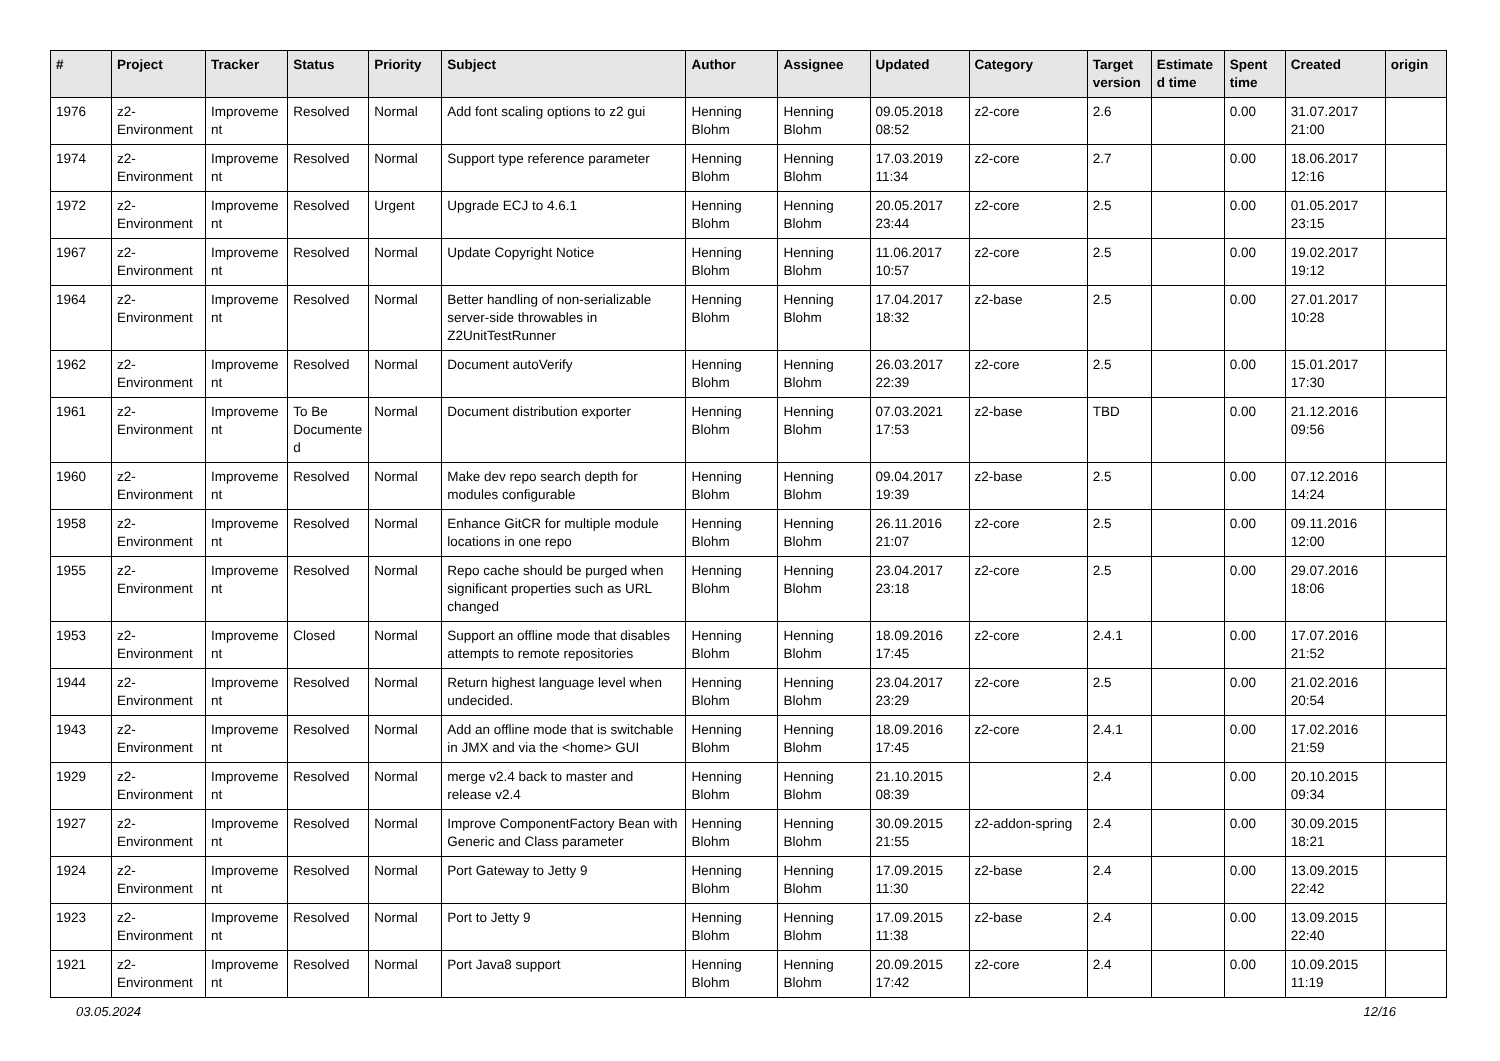| # | Project | Tracker | Status | Priority | Subject | Author | Assignee | Updated | Category | Target version | Estimated time | Spent time | Created | origin |
| --- | --- | --- | --- | --- | --- | --- | --- | --- | --- | --- | --- | --- | --- | --- |
| 1976 | z2-Environment | Improvement | Resolved | Normal | Add font scaling options to z2 gui | Henning Blohm | Henning Blohm | 09.05.2018 08:52 | z2-core | 2.6 | | 0.00 | 31.07.2017 21:00 | |
| 1974 | z2-Environment | Improvement | Resolved | Normal | Support type reference parameter | Henning Blohm | Henning Blohm | 17.03.2019 11:34 | z2-core | 2.7 | | 0.00 | 18.06.2017 12:16 | |
| 1972 | z2-Environment | Improvement | Resolved | Urgent | Upgrade ECJ to 4.6.1 | Henning Blohm | Henning Blohm | 20.05.2017 23:44 | z2-core | 2.5 | | 0.00 | 01.05.2017 23:15 | |
| 1967 | z2-Environment | Improvement | Resolved | Normal | Update Copyright Notice | Henning Blohm | Henning Blohm | 11.06.2017 10:57 | z2-core | 2.5 | | 0.00 | 19.02.2017 19:12 | |
| 1964 | z2-Environment | Improvement | Resolved | Normal | Better handling of non-serializable server-side throwables in Z2UnitTestRunner | Henning Blohm | Henning Blohm | 17.04.2017 18:32 | z2-base | 2.5 | | 0.00 | 27.01.2017 10:28 | |
| 1962 | z2-Environment | Improvement | Resolved | Normal | Document autoVerify | Henning Blohm | Henning Blohm | 26.03.2017 22:39 | z2-core | 2.5 | | 0.00 | 15.01.2017 17:30 | |
| 1961 | z2-Environment | Improvement | To Be Documented | Normal | Document distribution exporter | Henning Blohm | Henning Blohm | 07.03.2021 17:53 | z2-base | TBD | | 0.00 | 21.12.2016 09:56 | |
| 1960 | z2-Environment | Improvement | Resolved | Normal | Make dev repo search depth for modules configurable | Henning Blohm | Henning Blohm | 09.04.2017 19:39 | z2-base | 2.5 | | 0.00 | 07.12.2016 14:24 | |
| 1958 | z2-Environment | Improvement | Resolved | Normal | Enhance GitCR for multiple module locations in one repo | Henning Blohm | Henning Blohm | 26.11.2016 21:07 | z2-core | 2.5 | | 0.00 | 09.11.2016 12:00 | |
| 1955 | z2-Environment | Improvement | Resolved | Normal | Repo cache should be purged when significant properties such as URL changed | Henning Blohm | Henning Blohm | 23.04.2017 23:18 | z2-core | 2.5 | | 0.00 | 29.07.2016 18:06 | |
| 1953 | z2-Environment | Improvement | Closed | Normal | Support an offline mode that disables attempts to remote repositories | Henning Blohm | Henning Blohm | 18.09.2016 17:45 | z2-core | 2.4.1 | | 0.00 | 17.07.2016 21:52 | |
| 1944 | z2-Environment | Improvement | Resolved | Normal | Return highest language level when undecided. | Henning Blohm | Henning Blohm | 23.04.2017 23:29 | z2-core | 2.5 | | 0.00 | 21.02.2016 20:54 | |
| 1943 | z2-Environment | Improvement | Resolved | Normal | Add an offline mode that is switchable in JMX and via the <home> GUI | Henning Blohm | Henning Blohm | 18.09.2016 17:45 | z2-core | 2.4.1 | | 0.00 | 17.02.2016 21:59 | |
| 1929 | z2-Environment | Improvement | Resolved | Normal | merge v2.4 back to master and release v2.4 | Henning Blohm | Henning Blohm | 21.10.2015 08:39 | | 2.4 | | 0.00 | 20.10.2015 09:34 | |
| 1927 | z2-Environment | Improvement | Resolved | Normal | Improve ComponentFactory Bean with Generic and Class parameter | Henning Blohm | Henning Blohm | 30.09.2015 21:55 | z2-addon-spring | 2.4 | | 0.00 | 30.09.2015 18:21 | |
| 1924 | z2-Environment | Improvement | Resolved | Normal | Port Gateway to Jetty 9 | Henning Blohm | Henning Blohm | 17.09.2015 11:30 | z2-base | 2.4 | | 0.00 | 13.09.2015 22:42 | |
| 1923 | z2-Environment | Improvement | Resolved | Normal | Port to Jetty 9 | Henning Blohm | Henning Blohm | 17.09.2015 11:38 | z2-base | 2.4 | | 0.00 | 13.09.2015 22:40 | |
| 1921 | z2-Environment | Improvement | Resolved | Normal | Port Java8 support | Henning Blohm | Henning Blohm | 20.09.2015 17:42 | z2-core | 2.4 | | 0.00 | 10.09.2015 11:19 | |
03.05.2024 12/16